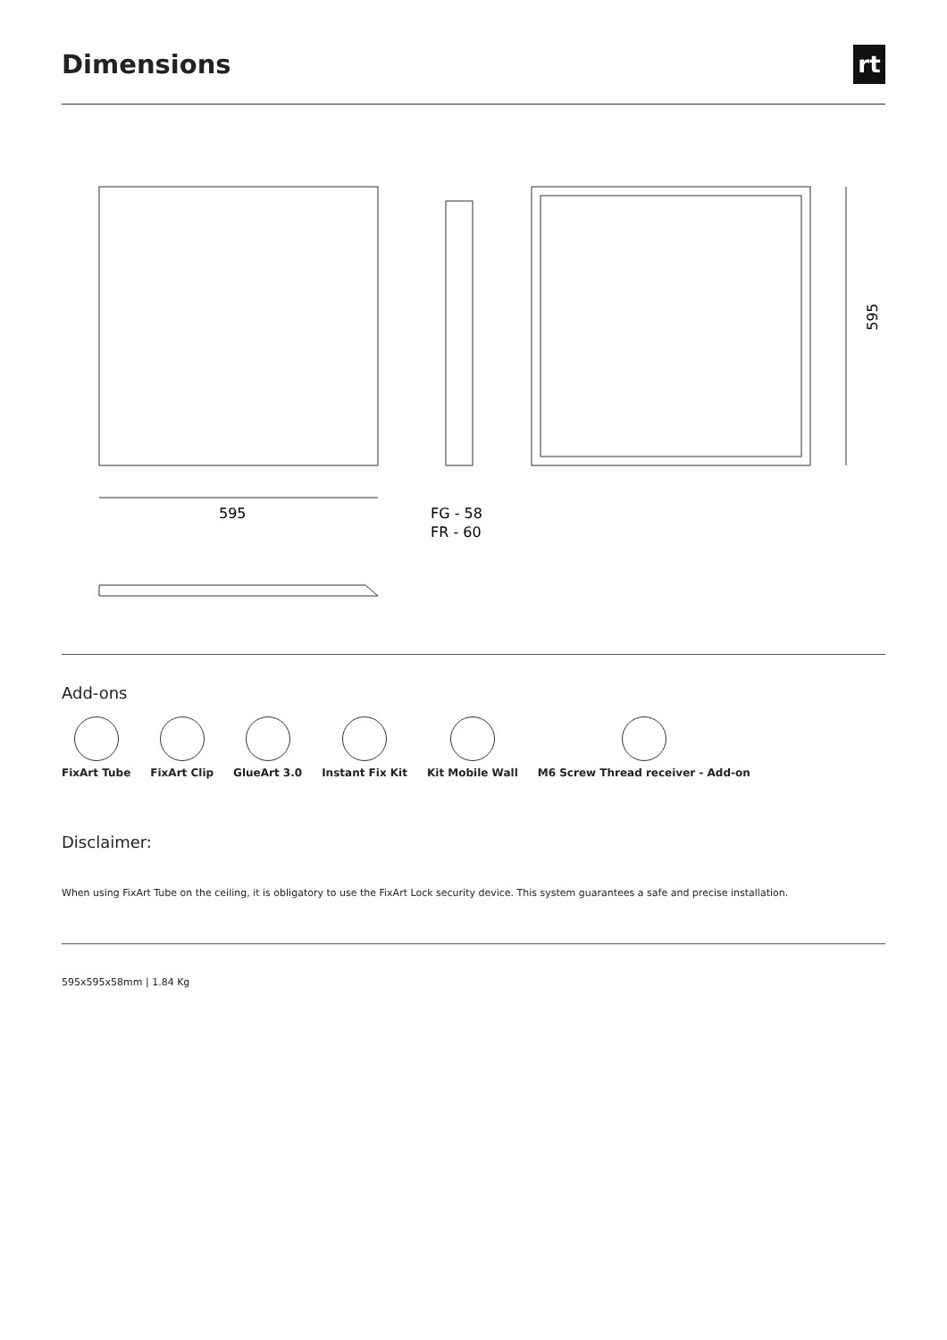Dimensions
rt
595
FG - 58
FR - 60
595
Add-ons
FixArt Tube FixArt Clip GlueArt 3.0 Instant Fix Kit Kit Mobile Wall M6 Screw Thread receiver - Add-on
Disclaimer:
When using FixArt Tube on the ceiling, it is obligatory to use the FixArt Lock security device. This system guarantees a safe and precise installation.
595x595x58mm | 1.84 Kg